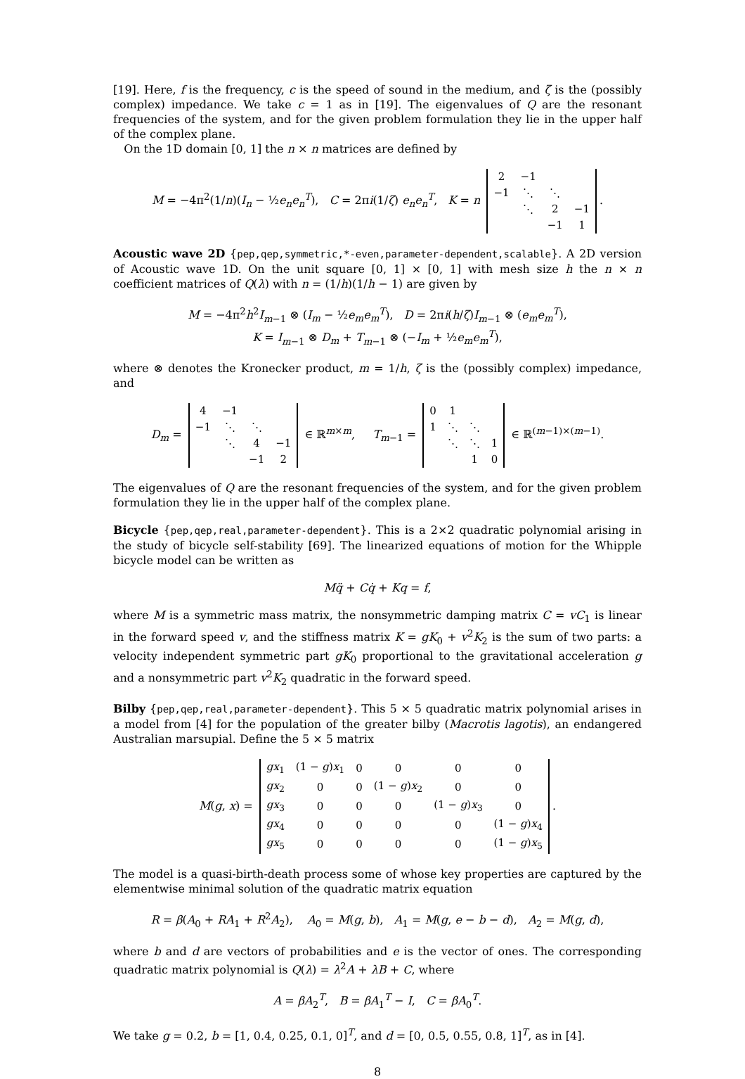[19]. Here, f is the frequency, c is the speed of sound in the medium, and ζ is the (possibly complex) impedance. We take c = 1 as in [19]. The eigenvalues of Q are the resonant frequencies of the system, and for the given problem formulation they lie in the upper half of the complex plane.
On the 1D domain [0, 1] the n × n matrices are defined by
M = −4π<sup>2</sup>(1/n)(I<sub>n</sub> − ½e<sub>n</sub>e<sub>n</sub><sup>T</sup>), C = 2πi(1/ζ) e<sub>n</sub>e<sub>n</sub><sup>T</sup>, K = n
| 2 | −1 | | |
| −1 | ⋱ | ⋱ | |
| | ⋱ | 2 | −1 |
| | | −1 | 1 |
.
Acoustic wave 2D {pep,qep,symmetric,*-even,parameter-dependent,scalable}. A 2D version of Acoustic wave 1D. On the unit square [0, 1] × [0, 1] with mesh size h the n × n coefficient matrices of Q(λ) with n = (1/h)(1/h − 1) are given by
M = −4π<sup>2</sup>h<sup>2</sup>I<sub>m−1</sub> ⊗ (I<sub>m</sub> − ½e<sub>m</sub>e<sub>m</sub><sup>T</sup>), D = 2πi(h/ζ)I<sub>m−1</sub> ⊗ (e<sub>m</sub>e<sub>m</sub><sup>T</sup>),
K = I<sub>m−1</sub> ⊗ D<sub>m</sub> + T<sub>m−1</sub> ⊗ (−I<sub>m</sub> + ½e<sub>m</sub>e<sub>m</sub><sup>T</sup>),
where ⊗ denotes the Kronecker product, m = 1/h, ζ is the (possibly complex) impedance, and
D<sub>m</sub> =
| 4 | −1 | | |
| −1 | ⋱ | ⋱ | |
| | ⋱ | 4 | −1 |
| | | −1 | 2 |
∈ ℝ<sup>m×m</sup>, T<sub>m−1</sub> =
| 0 | 1 | | |
| 1 | ⋱ | ⋱ | |
| | ⋱ | ⋱ | 1 |
| | | 1 | 0 |
∈ ℝ<sup>(m−1)×(m−1)</sup>.
The eigenvalues of Q are the resonant frequencies of the system, and for the given problem formulation they lie in the upper half of the complex plane.
Bicycle {pep,qep,real,parameter-dependent}. This is a 2×2 quadratic polynomial arising in the study of bicycle self-stability [69]. The linearized equations of motion for the Whipple bicycle model can be written as
Mq̈ + Cq̇ + Kq = f,
where M is a symmetric mass matrix, the nonsymmetric damping matrix C = vC<sub>1</sub> is linear in the forward speed v, and the stiffness matrix K = gK<sub>0</sub> + v<sup>2</sup>K<sub>2</sub> is the sum of two parts: a velocity independent symmetric part gK<sub>0</sub> proportional to the gravitational acceleration g and a nonsymmetric part v<sup>2</sup>K<sub>2</sub> quadratic in the forward speed.
Bilby {pep,qep,real,parameter-dependent}. This 5 × 5 quadratic matrix polynomial arises in a model from [4] for the population of the greater bilby (Macrotis lagotis), an endangered Australian marsupial. Define the 5 × 5 matrix
M(g, x) =
| gx<sub>1</sub> | (1 − g ) x<sub>1</sub> | 0 | 0 | 0 | 0 |
| gx<sub>2</sub> | 0 | 0 | (1 − g ) x<sub>2</sub> | 0 | 0 |
| gx<sub>3</sub> | 0 | 0 | 0 | (1 − g ) x<sub>3</sub> | 0 |
| gx<sub>4</sub> | 0 | 0 | 0 | 0 | (1 − g ) x<sub>4</sub> |
| gx<sub>5</sub> | 0 | 0 | 0 | 0 | (1 − g ) x<sub>5</sub> |
.
The model is a quasi-birth-death process some of whose key properties are captured by the elementwise minimal solution of the quadratic matrix equation
R = β(A<sub>0</sub> + RA<sub>1</sub> + R<sup>2</sup>A<sub>2</sub>), A<sub>0</sub> = M(g, b), A<sub>1</sub> = M(g, e − b − d), A<sub>2</sub> = M(g, d),
where b and d are vectors of probabilities and e is the vector of ones. The corresponding quadratic matrix polynomial is Q(λ) = λ<sup>2</sup>A + λB + C, where
A = βA<sub>2</sub><sup>T</sup>, B = βA<sub>1</sub><sup>T</sup> − I, C = βA<sub>0</sub><sup>T</sup>.
We take g = 0.2, b = [1, 0.4, 0.25, 0.1, 0]<sup>T</sup>, and d = [0, 0.5, 0.55, 0.8, 1]<sup>T</sup>, as in [4].
8